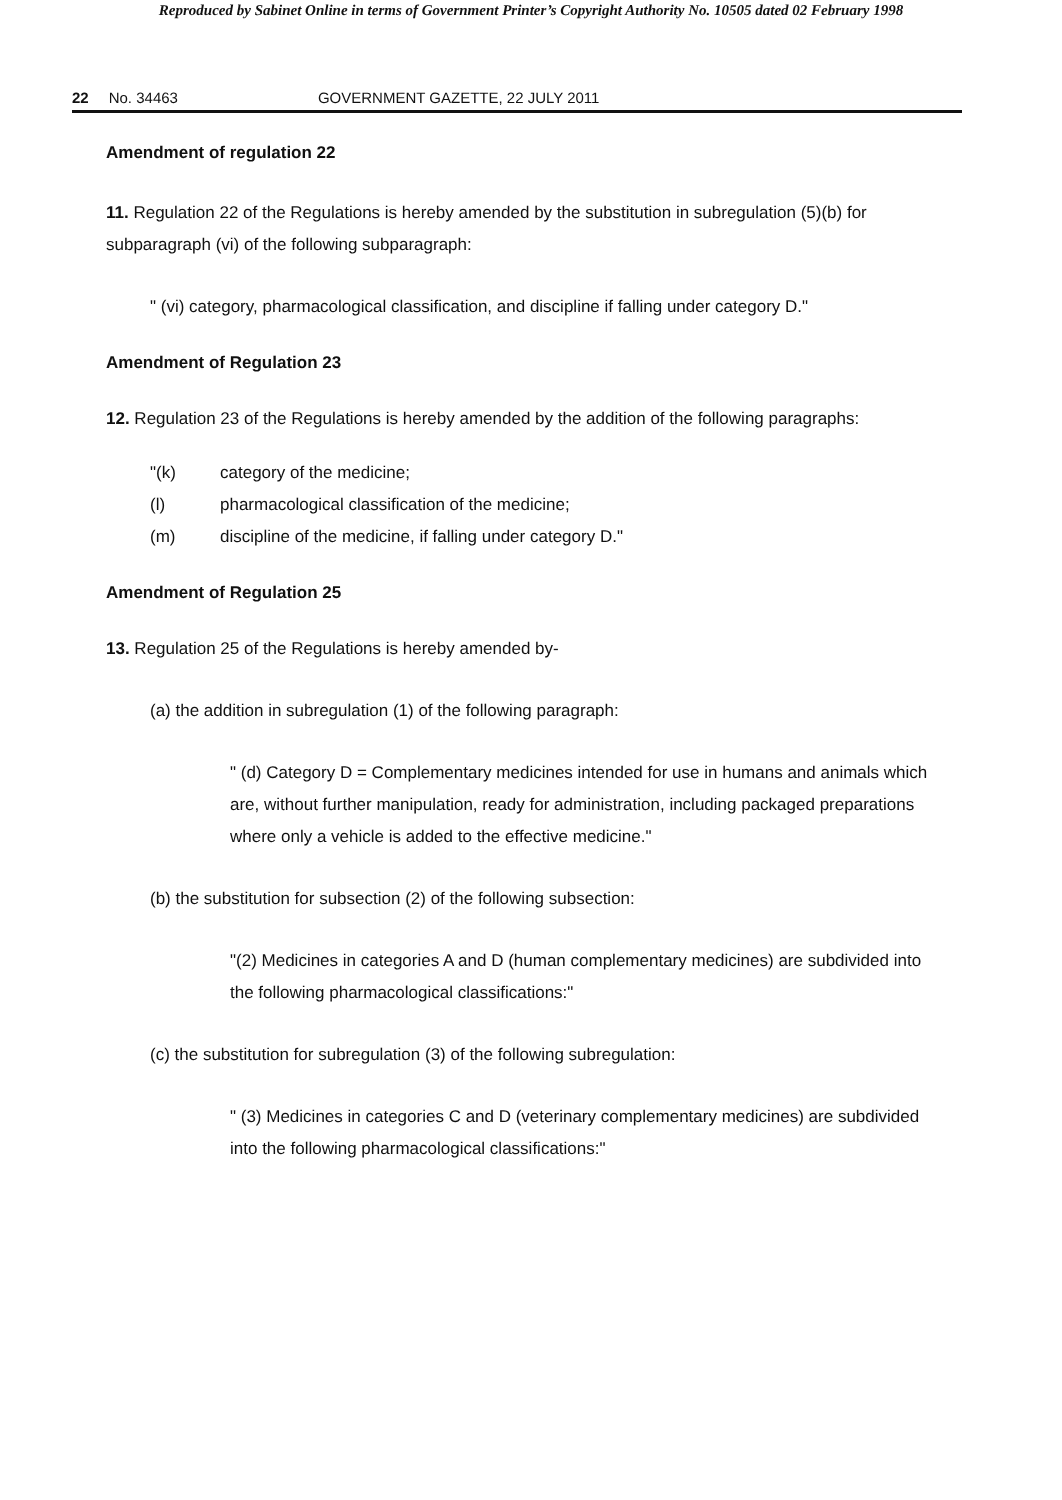Reproduced by Sabinet Online in terms of Government Printer’s Copyright Authority No. 10505 dated 02 February 1998
22 No. 34463 GOVERNMENT GAZETTE, 22 JULY 2011
Amendment of regulation 22
11. Regulation 22 of the Regulations is hereby amended by the substitution in subregulation (5)(b) for subparagraph (vi) of the following subparagraph:
" (vi) category, pharmacological classification, and discipline if falling under category D."
Amendment of Regulation 23
12. Regulation 23 of the Regulations is hereby amended by the addition of the following paragraphs:
"(k) category of the medicine;
(l) pharmacological classification of the medicine;
(m) discipline of the medicine, if falling under category D."
Amendment of Regulation 25
13. Regulation 25 of the Regulations is hereby amended by-
(a) the addition in subregulation (1) of the following paragraph:
" (d) Category D = Complementary medicines intended for use in humans and animals which are, without further manipulation, ready for administration, including packaged preparations where only a vehicle is added to the effective medicine."
(b) the substitution for subsection (2) of the following subsection:
"(2) Medicines in categories A and D (human complementary medicines) are subdivided into the following pharmacological classifications:"
(c) the substitution for subregulation (3) of the following subregulation:
" (3) Medicines in categories C and D (veterinary complementary medicines) are subdivided into the following pharmacological classifications:"